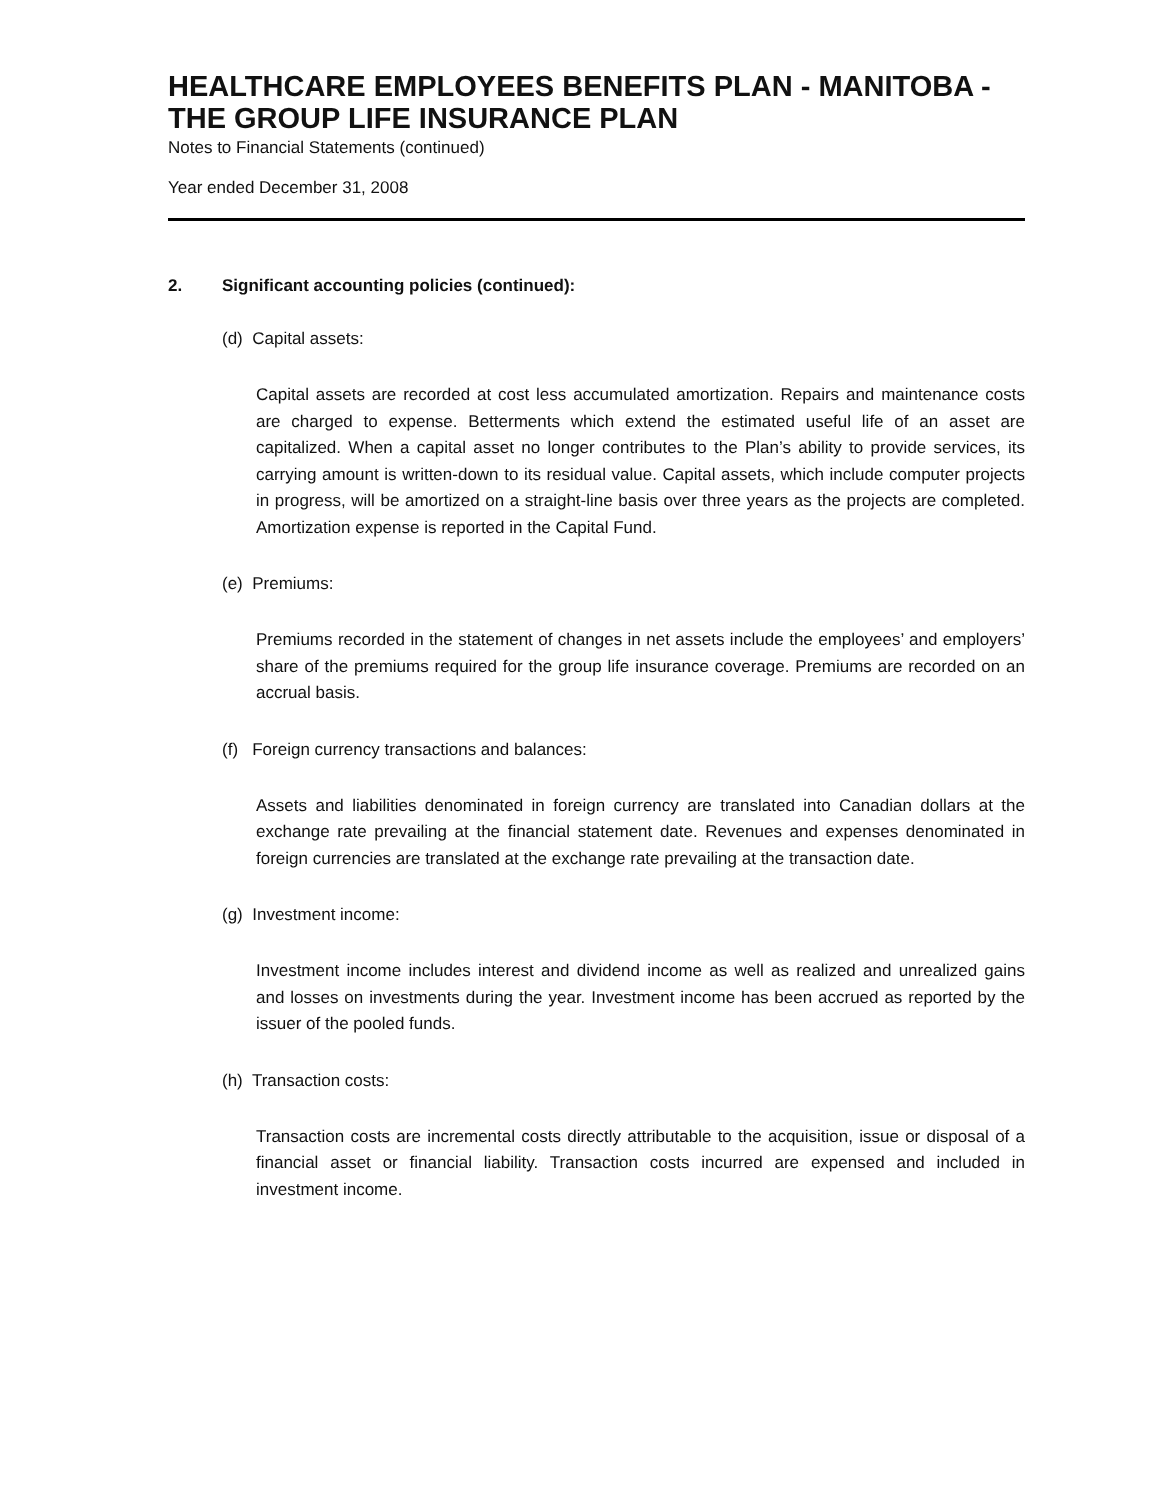HEALTHCARE EMPLOYEES BENEFITS PLAN - MANITOBA - THE GROUP LIFE INSURANCE PLAN
Notes to Financial Statements (continued)
Year ended December 31, 2008
2. Significant accounting policies (continued):
(d) Capital assets:
Capital assets are recorded at cost less accumulated amortization. Repairs and maintenance costs are charged to expense. Betterments which extend the estimated useful life of an asset are capitalized. When a capital asset no longer contributes to the Plan’s ability to provide services, its carrying amount is written-down to its residual value. Capital assets, which include computer projects in progress, will be amortized on a straight-line basis over three years as the projects are completed. Amortization expense is reported in the Capital Fund.
(e) Premiums:
Premiums recorded in the statement of changes in net assets include the employees’ and employers’ share of the premiums required for the group life insurance coverage. Premiums are recorded on an accrual basis.
(f) Foreign currency transactions and balances:
Assets and liabilities denominated in foreign currency are translated into Canadian dollars at the exchange rate prevailing at the financial statement date. Revenues and expenses denominated in foreign currencies are translated at the exchange rate prevailing at the transaction date.
(g) Investment income:
Investment income includes interest and dividend income as well as realized and unrealized gains and losses on investments during the year. Investment income has been accrued as reported by the issuer of the pooled funds.
(h) Transaction costs:
Transaction costs are incremental costs directly attributable to the acquisition, issue or disposal of a financial asset or financial liability. Transaction costs incurred are expensed and included in investment income.